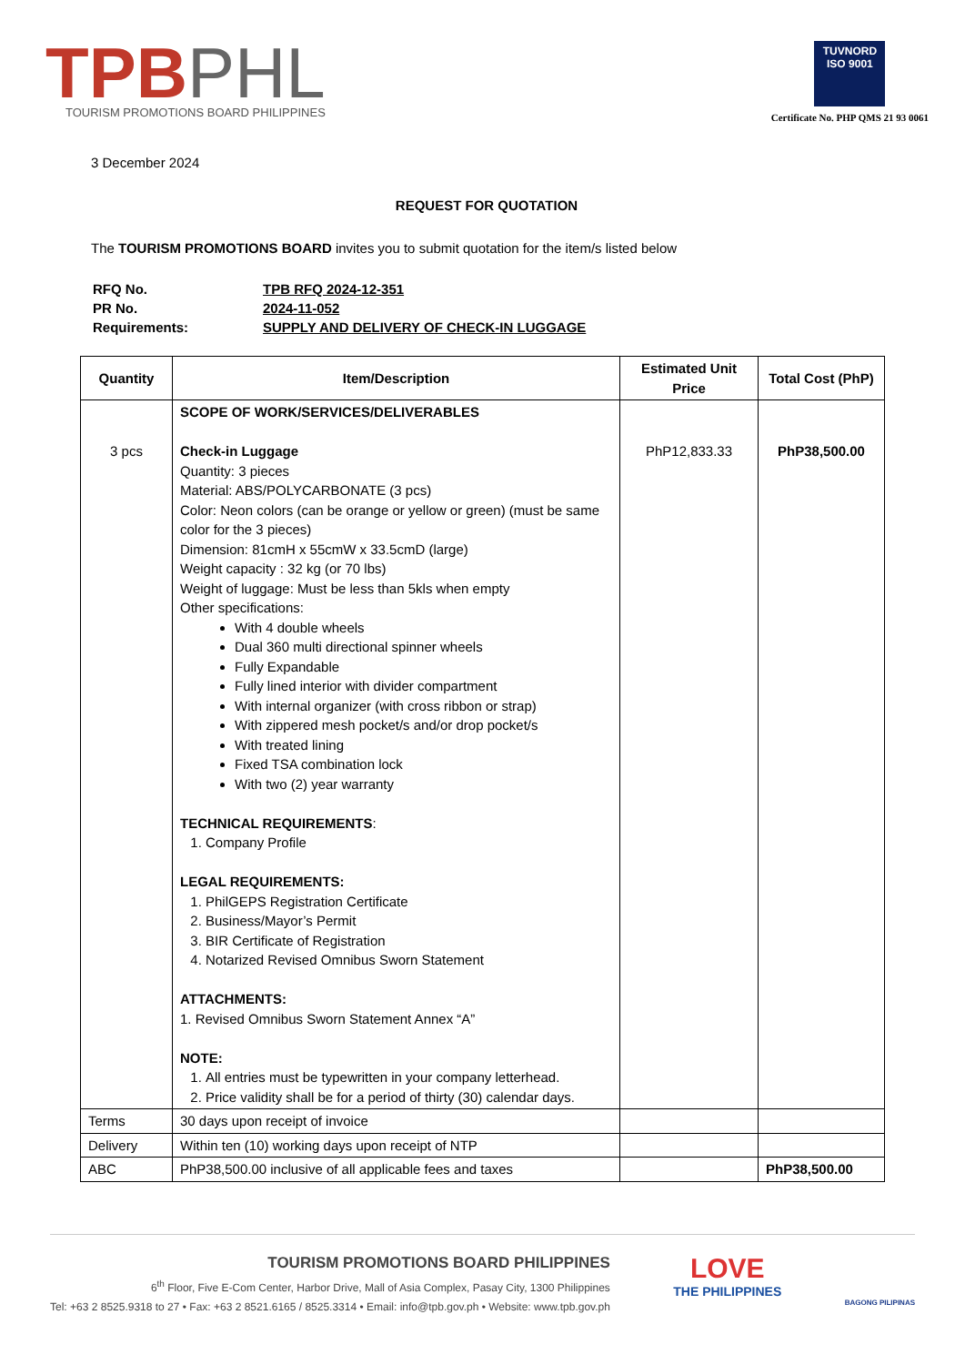TPBPHL
TOURISM PROMOTIONS BOARD PHILIPPINES
TUVNORD
ISO 9001
Certificate No. PHP QMS 21 93 0061
3 December 2024
REQUEST FOR QUOTATION
The TOURISM PROMOTIONS BOARD invites you to submit quotation for the item/s listed below
| RFQ No. | TPB RFQ 2024-12-351 |
| PR No. | 2024-11-052 |
| Requirements: | SUPPLY AND DELIVERY OF CHECK-IN LUGGAGE |
| Quantity | Item/Description | Estimated Unit Price | Total Cost (PhP) |
| --- | --- | --- | --- |
| 3 pcs | SCOPE OF WORK/SERVICES/DELIVERABLES Check-in Luggage Quantity: 3 pieces Material: ABS/POLYCARBONATE (3 pcs) Color: Neon colors (can be orange or yellow or green) (must be same color for the 3 pieces) Dimension: 81cmH x 55cmW x 33.5cmD (large) Weight capacity : 32 kg (or 70 lbs) Weight of luggage: Must be less than 5kls when empty Other specifications: With 4 double wheels Dual 360 multi directional spinner wheels Fully Expandable Fully lined interior with divider compartment With internal organizer (with cross ribbon or strap) With zippered mesh pocket/s and/or drop pocket/s With treated lining Fixed TSA combination lock With two (2) year warranty TECHNICAL REQUIREMENTS : 1. Company Profile LEGAL REQUIREMENTS: 1. PhilGEPS Registration Certificate 2. Business/Mayor’s Permit 3. BIR Certificate of Registration 4. Notarized Revised Omnibus Sworn Statement ATTACHMENTS: 1. Revised Omnibus Sworn Statement Annex “A” NOTE: 1. All entries must be typewritten in your company letterhead. 2. Price validity shall be for a period of thirty (30) calendar days. | PhP12,833.33 | PhP38,500.00 |
| Terms | 30 days upon receipt of invoice | | |
| Delivery | Within ten (10) working days upon receipt of NTP | | |
| ABC | PhP38,500.00 inclusive of all applicable fees and taxes | | PhP38,500.00 |
TOURISM PROMOTIONS BOARD PHILIPPINES
6<sup>th</sup> Floor, Five E-Com Center, Harbor Drive, Mall of Asia Complex, Pasay City, 1300 Philippines
Tel: +63 2 8525.9318 to 27 • Fax: +63 2 8521.6165 / 8525.3314 • Email: info@tpb.gov.ph • Website: www.tpb.gov.ph
LOVE
THE PHILIPPINES
BAGONG PILIPINAS